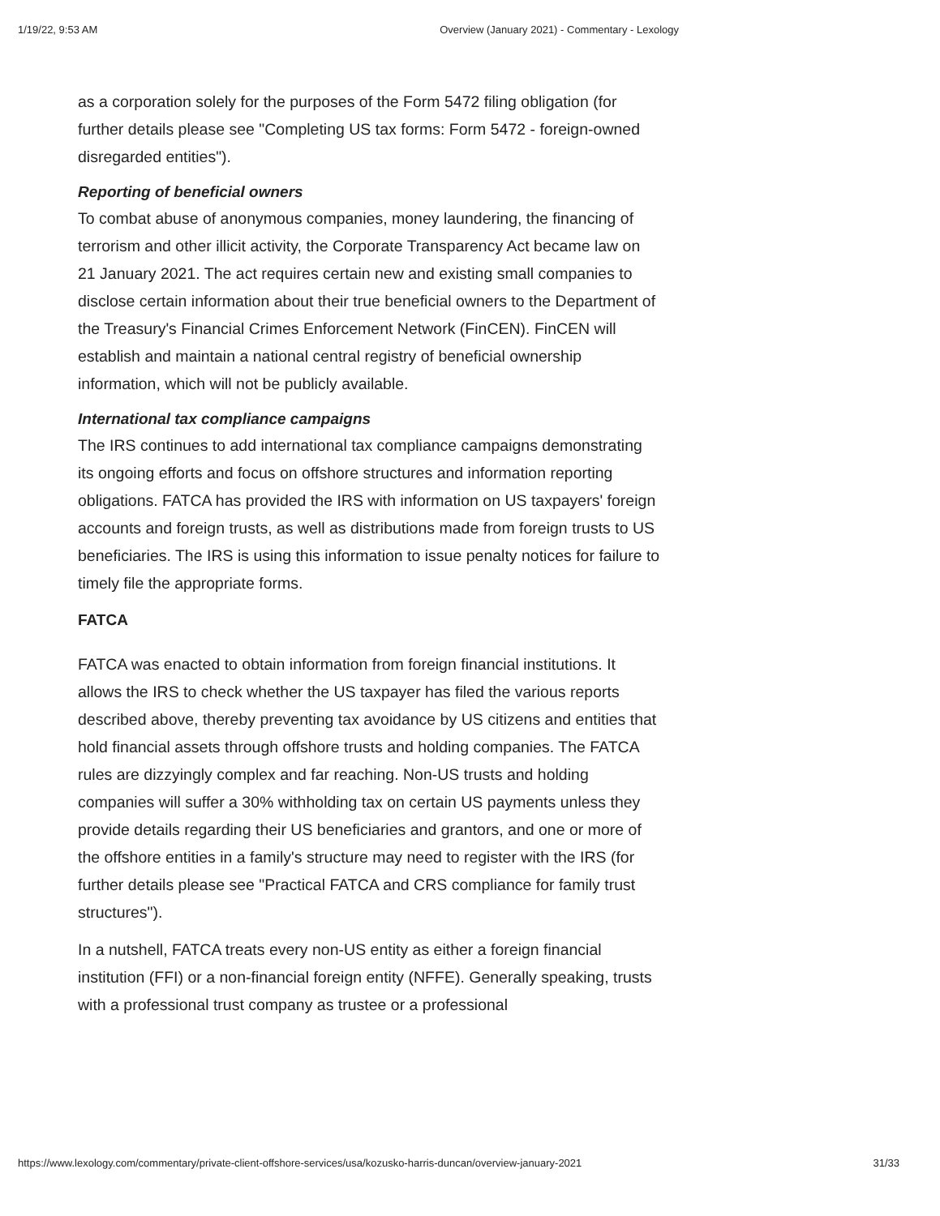1/19/22, 9:53 AM Overview (January 2021) - Commentary - Lexology
as a corporation solely for the purposes of the Form 5472 filing obligation (for further details please see "Completing US tax forms: Form 5472 - foreign-owned disregarded entities").
Reporting of beneficial owners
To combat abuse of anonymous companies, money laundering, the financing of terrorism and other illicit activity, the Corporate Transparency Act became law on 21 January 2021. The act requires certain new and existing small companies to disclose certain information about their true beneficial owners to the Department of the Treasury's Financial Crimes Enforcement Network (FinCEN). FinCEN will establish and maintain a national central registry of beneficial ownership information, which will not be publicly available.
International tax compliance campaigns
The IRS continues to add international tax compliance campaigns demonstrating its ongoing efforts and focus on offshore structures and information reporting obligations. FATCA has provided the IRS with information on US taxpayers' foreign accounts and foreign trusts, as well as distributions made from foreign trusts to US beneficiaries. The IRS is using this information to issue penalty notices for failure to timely file the appropriate forms.
FATCA
FATCA was enacted to obtain information from foreign financial institutions. It allows the IRS to check whether the US taxpayer has filed the various reports described above, thereby preventing tax avoidance by US citizens and entities that hold financial assets through offshore trusts and holding companies. The FATCA rules are dizzyingly complex and far reaching. Non-US trusts and holding companies will suffer a 30% withholding tax on certain US payments unless they provide details regarding their US beneficiaries and grantors, and one or more of the offshore entities in a family's structure may need to register with the IRS (for further details please see "Practical FATCA and CRS compliance for family trust structures").
In a nutshell, FATCA treats every non-US entity as either a foreign financial institution (FFI) or a non-financial foreign entity (NFFE). Generally speaking, trusts with a professional trust company as trustee or a professional
https://www.lexology.com/commentary/private-client-offshore-services/usa/kozusko-harris-duncan/overview-january-2021 31/33